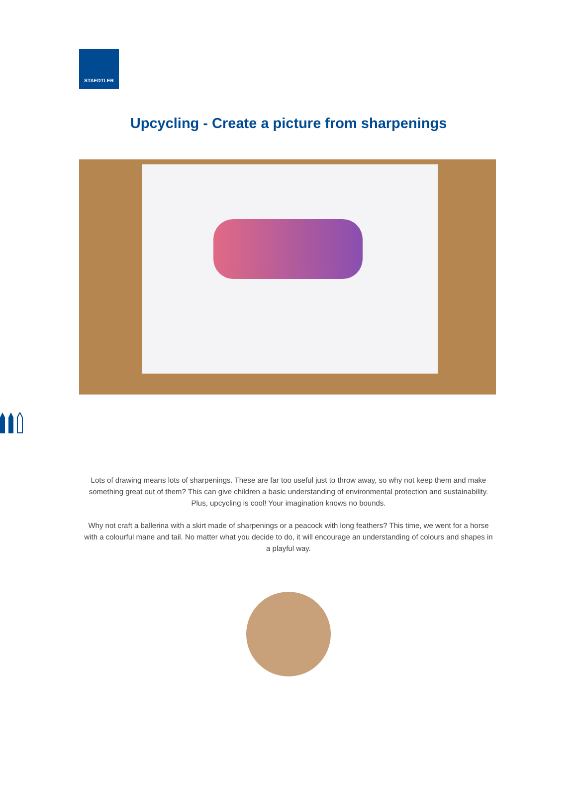STAEDTLER
Upcycling - Create a picture from sharpenings
Lots of drawing means lots of sharpenings. These are far too useful just to throw away, so why not keep them and make something great out of them? This can give children a basic understanding of environmental protection and sustainability. Plus, upcycling is cool! Your imagination knows no bounds.
Why not craft a ballerina with a skirt made of sharpenings or a peacock with long feathers? This time, we went for a horse with a colourful mane and tail. No matter what you decide to do, it will encourage an understanding of colours and shapes in a playful way.